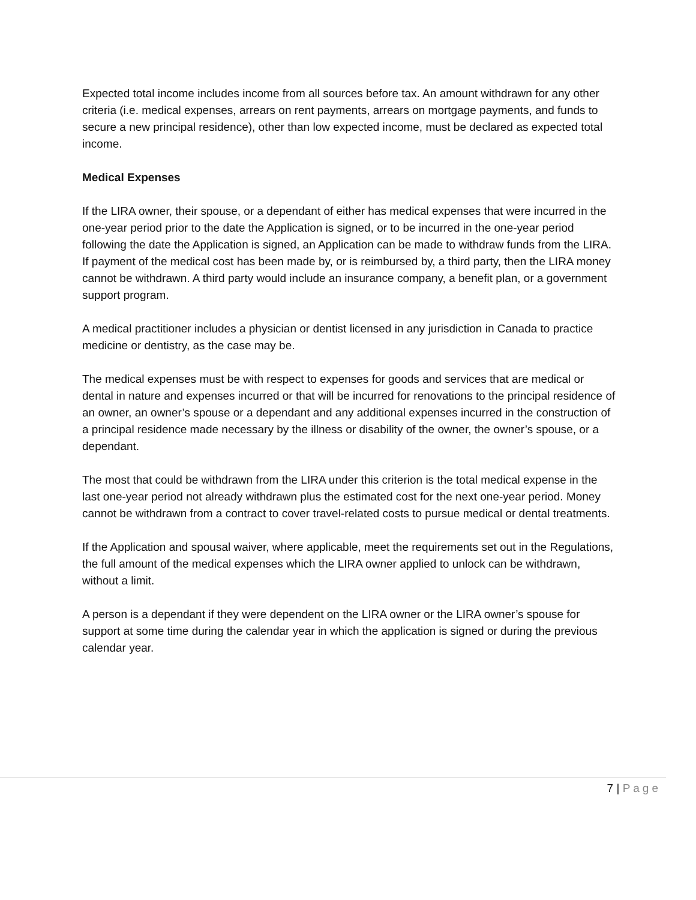Expected total income includes income from all sources before tax. An amount withdrawn for any other criteria (i.e. medical expenses, arrears on rent payments, arrears on mortgage payments, and funds to secure a new principal residence), other than low expected income, must be declared as expected total income.
Medical Expenses
If the LIRA owner, their spouse, or a dependant of either has medical expenses that were incurred in the one-year period prior to the date the Application is signed, or to be incurred in the one-year period following the date the Application is signed, an Application can be made to withdraw funds from the LIRA. If payment of the medical cost has been made by, or is reimbursed by, a third party, then the LIRA money cannot be withdrawn. A third party would include an insurance company, a benefit plan, or a government support program.
A medical practitioner includes a physician or dentist licensed in any jurisdiction in Canada to practice medicine or dentistry, as the case may be.
The medical expenses must be with respect to expenses for goods and services that are medical or dental in nature and expenses incurred or that will be incurred for renovations to the principal residence of an owner, an owner’s spouse or a dependant and any additional expenses incurred in the construction of a principal residence made necessary by the illness or disability of the owner, the owner’s spouse, or a dependant.
The most that could be withdrawn from the LIRA under this criterion is the total medical expense in the last one-year period not already withdrawn plus the estimated cost for the next one-year period. Money cannot be withdrawn from a contract to cover travel-related costs to pursue medical or dental treatments.
If the Application and spousal waiver, where applicable, meet the requirements set out in the Regulations, the full amount of the medical expenses which the LIRA owner applied to unlock can be withdrawn, without a limit.
A person is a dependant if they were dependent on the LIRA owner or the LIRA owner’s spouse for support at some time during the calendar year in which the application is signed or during the previous calendar year.
7 | Page